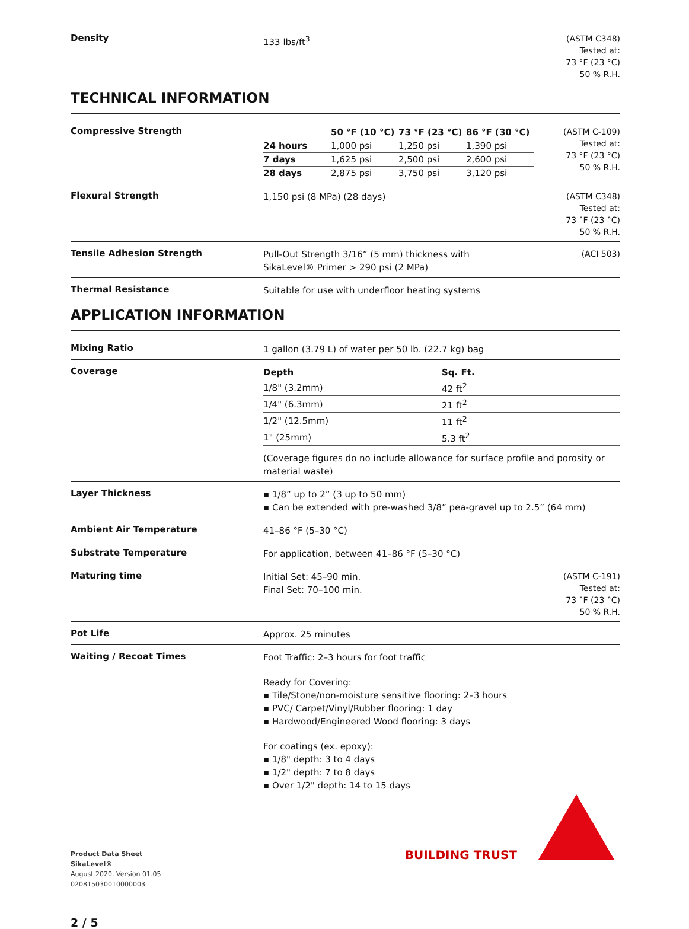Density
133 lbs/ft<sup>3</sup>
(ASTM C348)
Tested at:
73 °F (23 °C)
50 % R.H.
TECHNICAL INFORMATION
Compressive Strength
| | 50 °F (10 °C) | 73 °F (23 °C) | 86 °F (30 °C) |
| --- | --- | --- | --- |
| 24 hours | 1,000 psi | 1,250 psi | 1,390 psi |
| 7 days | 1,625 psi | 2,500 psi | 2,600 psi |
| 28 days | 2,875 psi | 3,750 psi | 3,120 psi |
(ASTM C-109)
Tested at:
73 °F (23 °C)
50 % R.H.
Flexural Strength
1,150 psi (8 MPa) (28 days)
(ASTM C348)
Tested at:
73 °F (23 °C)
50 % R.H.
Tensile Adhesion Strength
Pull-Out Strength 3/16” (5 mm) thickness with
SikaLevel® Primer > 290 psi (2 MPa)
(ACI 503)
Thermal Resistance
Suitable for use with underfloor heating systems
APPLICATION INFORMATION
Mixing Ratio
1 gallon (3.79 L) of water per 50 lb. (22.7 kg) bag
Coverage
| Depth | Sq. Ft. |
| --- | --- |
| 1/8" (3.2mm) | 42 ft<sup>2</sup> |
| 1/4" (6.3mm) | 21 ft<sup>2</sup> |
| 1/2" (12.5mm) | 11 ft<sup>2</sup> |
| 1" (25mm) | 5.3 ft<sup>2</sup> |
(Coverage figures do no include allowance for surface profile and porosity or material waste)
Layer Thickness
▪ 1/8” up to 2” (3 up to 50 mm)
▪ Can be extended with pre-washed 3/8” pea-gravel up to 2.5” (64 mm)
Ambient Air Temperature
41–86 °F (5–30 °C)
Substrate Temperature
For application, between 41–86 °F (5–30 °C)
Maturing time
Initial Set: 45–90 min.
Final Set: 70–100 min.
(ASTM C-191)
Tested at:
73 °F (23 °C)
50 % R.H.
Pot Life
Approx. 25 minutes
Waiting / Recoat Times
Foot Traffic: 2–3 hours for foot traffic
Ready for Covering:
▪ Tile/Stone/non-moisture sensitive flooring: 2–3 hours
▪ PVC/ Carpet/Vinyl/Rubber flooring: 1 day
▪ Hardwood/Engineered Wood flooring: 3 days
For coatings (ex. epoxy):
▪ 1/8" depth: 3 to 4 days
▪ 1/2" depth: 7 to 8 days
▪ Over 1/2" depth: 14 to 15 days
Product Data Sheet
SikaLevel®
August 2020, Version 01.05
020815030010000003
2 / 5
BUILDING TRUST